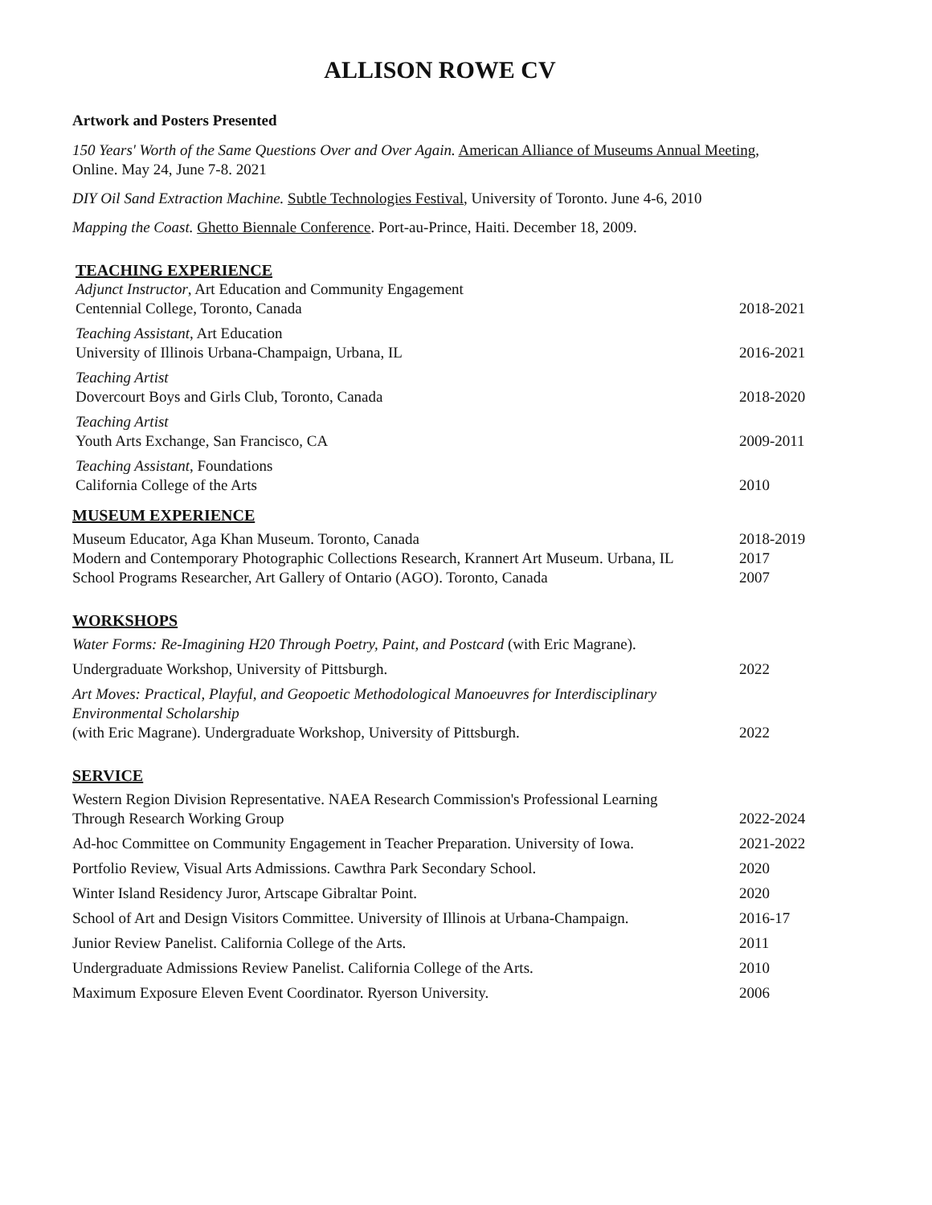ALLISON ROWE CV
Artwork and Posters Presented
150 Years' Worth of the Same Questions Over and Over Again. American Alliance of Museums Annual Meeting, Online. May 24, June 7-8. 2021
DIY Oil Sand Extraction Machine. Subtle Technologies Festival, University of Toronto. June 4-6, 2010
Mapping the Coast. Ghetto Biennale Conference. Port-au-Prince, Haiti. December 18, 2009.
TEACHING EXPERIENCE
Adjunct Instructor, Art Education and Community Engagement
Centennial College, Toronto, Canada
2018-2021
Teaching Assistant, Art Education
University of Illinois Urbana-Champaign, Urbana, IL
2016-2021
Teaching Artist
Dovercourt Boys and Girls Club, Toronto, Canada
2018-2020
Teaching Artist
Youth Arts Exchange, San Francisco, CA
2009-2011
Teaching Assistant, Foundations
California College of the Arts
2010
MUSEUM EXPERIENCE
Museum Educator, Aga Khan Museum. Toronto, Canada
2018-2019
Modern and Contemporary Photographic Collections Research, Krannert Art Museum. Urbana, IL
2017
School Programs Researcher, Art Gallery of Ontario (AGO). Toronto, Canada
2007
WORKSHOPS
Water Forms: Re-Imagining H20 Through Poetry, Paint, and Postcard (with Eric Magrane).
Undergraduate Workshop, University of Pittsburgh.
2022
Art Moves: Practical, Playful, and Geopoetic Methodological Manoeuvres for Interdisciplinary Environmental Scholarship
(with Eric Magrane). Undergraduate Workshop, University of Pittsburgh.
2022
SERVICE
Western Region Division Representative. NAEA Research Commission's Professional Learning
Through Research Working Group
2022-2024
Ad-hoc Committee on Community Engagement in Teacher Preparation. University of Iowa.
2021-2022
Portfolio Review, Visual Arts Admissions. Cawthra Park Secondary School.
2020
Winter Island Residency Juror, Artscape Gibraltar Point.
2020
School of Art and Design Visitors Committee. University of Illinois at Urbana-Champaign.
2016-17
Junior Review Panelist. California College of the Arts.
2011
Undergraduate Admissions Review Panelist. California College of the Arts.
2010
Maximum Exposure Eleven Event Coordinator. Ryerson University.
2006